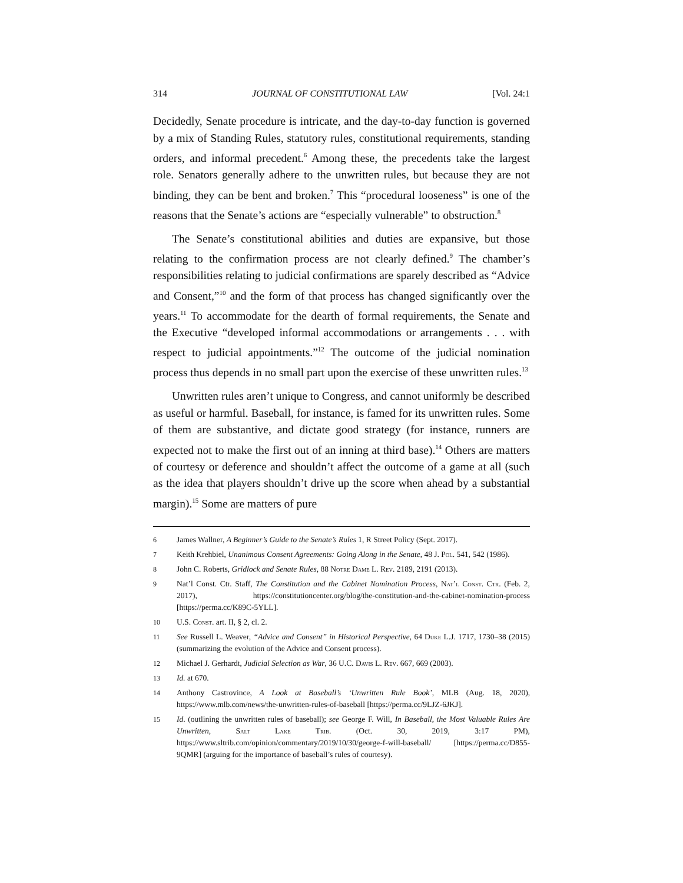314 JOURNAL OF CONSTITUTIONAL LAW [Vol. 24:1
Decidedly, Senate procedure is intricate, and the day-to-day function is governed by a mix of Standing Rules, statutory rules, constitutional requirements, standing orders, and informal precedent.<sup>6</sup> Among these, the precedents take the largest role. Senators generally adhere to the unwritten rules, but because they are not binding, they can be bent and broken.<sup>7</sup> This “procedural looseness” is one of the reasons that the Senate’s actions are “especially vulnerable” to obstruction.<sup>8</sup>
The Senate’s constitutional abilities and duties are expansive, but those relating to the confirmation process are not clearly defined.<sup>9</sup> The chamber’s responsibilities relating to judicial confirmations are sparely described as “Advice and Consent,”<sup>10</sup> and the form of that process has changed significantly over the years.<sup>11</sup> To accommodate for the dearth of formal requirements, the Senate and the Executive “developed informal accommodations or arrangements . . . with respect to judicial appointments.”<sup>12</sup> The outcome of the judicial nomination process thus depends in no small part upon the exercise of these unwritten rules.<sup>13</sup>
Unwritten rules aren’t unique to Congress, and cannot uniformly be described as useful or harmful. Baseball, for instance, is famed for its unwritten rules. Some of them are substantive, and dictate good strategy (for instance, runners are expected not to make the first out of an inning at third base).<sup>14</sup> Others are matters of courtesy or deference and shouldn’t affect the outcome of a game at all (such as the idea that players shouldn’t drive up the score when ahead by a substantial margin).<sup>15</sup> Some are matters of pure
6 James Wallner, A Beginner’s Guide to the Senate’s Rules 1, R Street Policy (Sept. 2017).
7 Keith Krehbiel, Unanimous Consent Agreements: Going Along in the Senate, 48 J. Pol. 541, 542 (1986).
8 John C. Roberts, Gridlock and Senate Rules, 88 Notre Dame L. Rev. 2189, 2191 (2013).
9 Nat’l Const. Ctr. Staff, The Constitution and the Cabinet Nomination Process, Nat’l Const. Ctr. (Feb. 2, 2017), https://constitutioncenter.org/blog/the-constitution-and-the-cabinet-nomination-process [https://perma.cc/K89C-5YLL].
10 U.S. Const. art. II, § 2, cl. 2.
11 See Russell L. Weaver, “Advice and Consent” in Historical Perspective, 64 Duke L.J. 1717, 1730–38 (2015) (summarizing the evolution of the Advice and Consent process).
12 Michael J. Gerhardt, Judicial Selection as War, 36 U.C. Davis L. Rev. 667, 669 (2003).
13 Id. at 670.
14 Anthony Castrovince, A Look at Baseball’s ‘Unwritten Rule Book’, MLB (Aug. 18, 2020), https://www.mlb.com/news/the-unwritten-rules-of-baseball [https://perma.cc/9LJZ-6JKJ].
15 Id. (outlining the unwritten rules of baseball); see George F. Will, In Baseball, the Most Valuable Rules Are Unwritten, Salt Lake Trib. (Oct. 30, 2019, 3:17 PM), https://www.sltrib.com/opinion/commentary/2019/10/30/george-f-will-baseball/ [https://perma.cc/D855-9QMR] (arguing for the importance of baseball’s rules of courtesy).